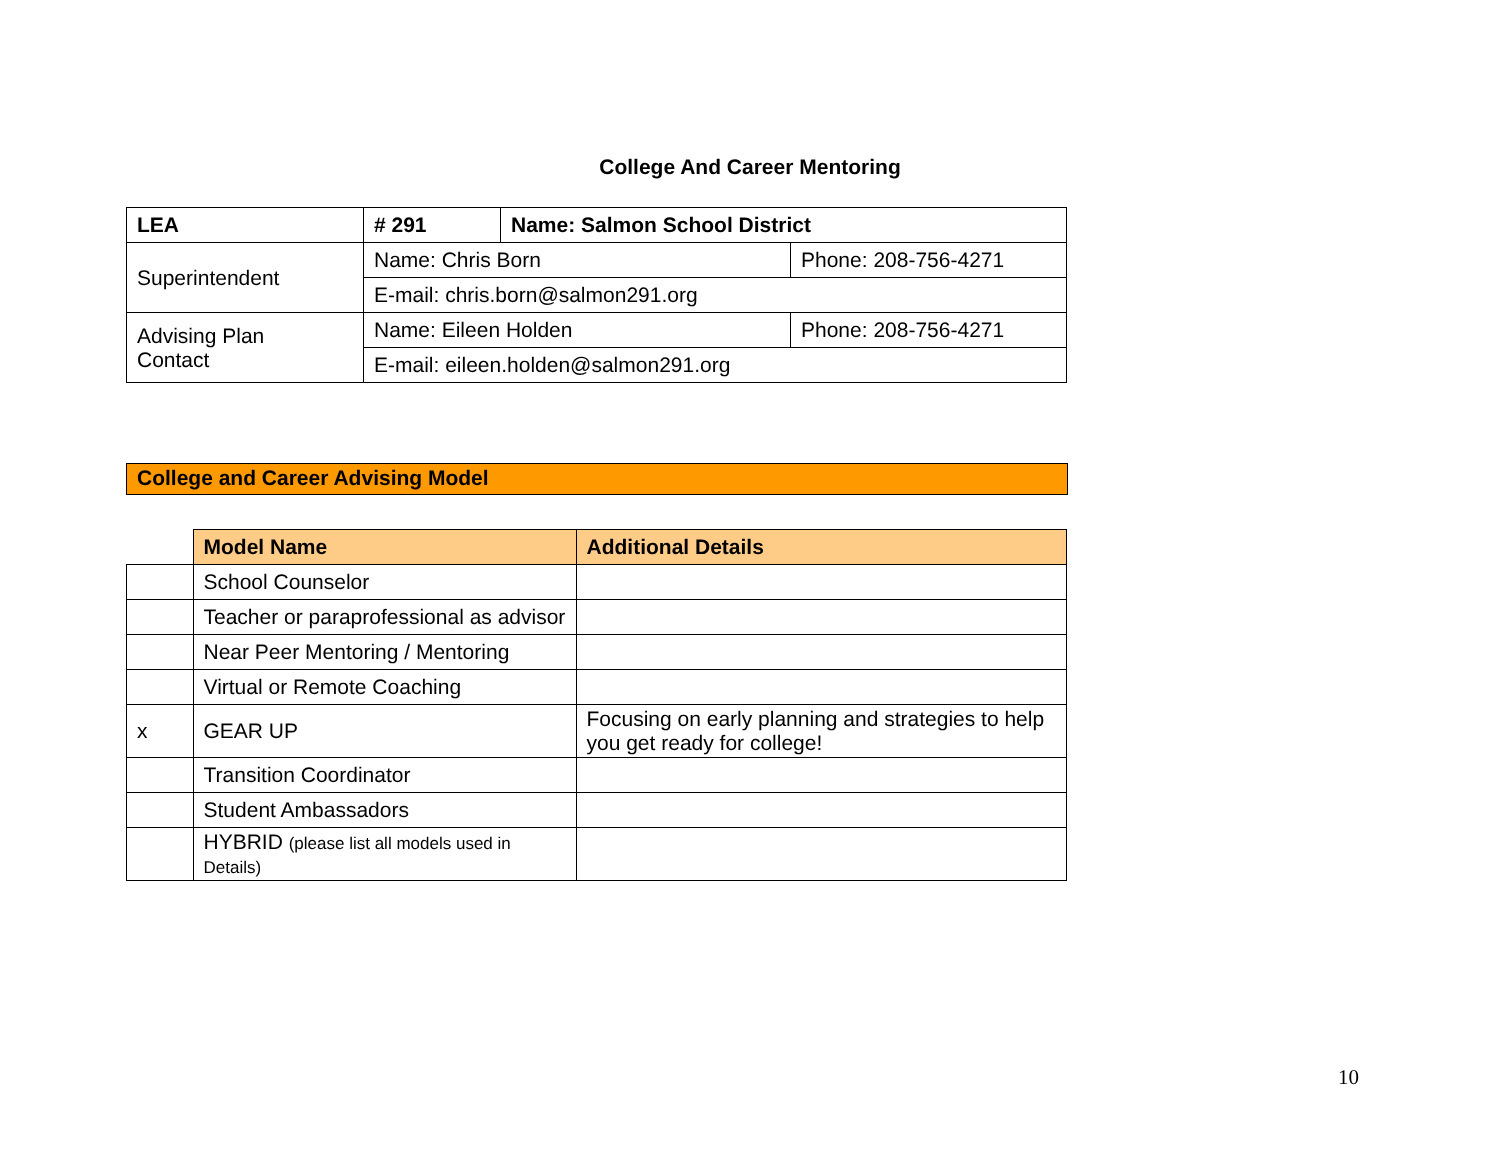College And Career Mentoring
| LEA | # 291 | Name: Salmon School District | |
| Superintendent | Name: Chris Born | | Phone: 208-756-4271 |
| | E-mail: chris.born@salmon291.org | | |
| Advising Plan Contact | Name: Eileen Holden | | Phone: 208-756-4271 |
| | E-mail: eileen.holden@salmon291.org | | |
College and Career Advising Model
| | Model Name | Additional Details |
| | School Counselor | |
| | Teacher or paraprofessional as advisor | |
| | Near Peer Mentoring / Mentoring | |
| | Virtual or Remote Coaching | |
| x | GEAR UP | Focusing on early planning and strategies to help you get ready for college! |
| | Transition Coordinator | |
| | Student Ambassadors | |
| | HYBRID (please list all models used in Details) | |
10